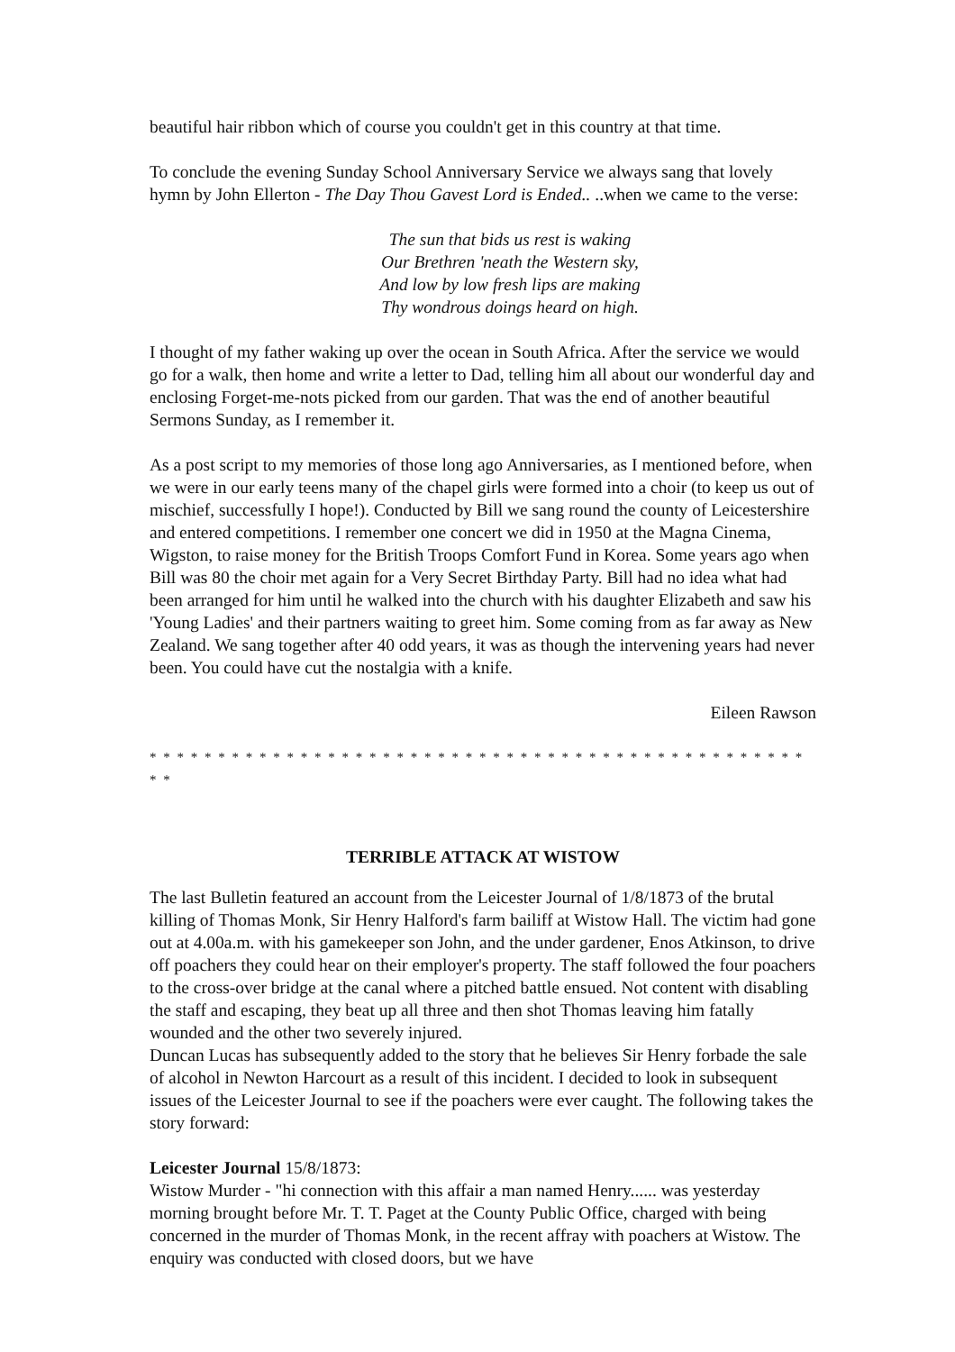beautiful hair ribbon which of course you couldn't get in this country at that time.
To conclude the evening Sunday School Anniversary Service we always sang that lovely hymn by John Ellerton - The Day Thou Gavest Lord is Ended.. ..when we came to the verse:
The sun that bids us rest is waking
Our Brethren 'neath the Western sky,
And low by low fresh lips are making
Thy wondrous doings heard on high.
I thought of my father waking up over the ocean in South Africa. After the service we would go for a walk, then home and write a letter to Dad, telling him all about our wonderful day and enclosing Forget-me-nots picked from our garden. That was the end of another beautiful Sermons Sunday, as I remember it.
As a post script to my memories of those long ago Anniversaries, as I mentioned before, when we were in our early teens many of the chapel girls were formed into a choir (to keep us out of mischief, successfully I hope!). Conducted by Bill we sang round the county of Leicestershire and entered competitions. I remember one concert we did in 1950 at the Magna Cinema, Wigston, to raise money for the British Troops Comfort Fund in Korea. Some years ago when Bill was 80 the choir met again for a Very Secret Birthday Party. Bill had no idea what had been arranged for him until he walked into the church with his daughter Elizabeth and saw his 'Young Ladies' and their partners waiting to greet him. Some coming from as far away as New Zealand. We sang together after 40 odd years, it was as though the intervening years had never been. You could have cut the nostalgia with a knife.
Eileen Rawson
* * * * * * * * * * * * * * * * * * * * * * * * * * * * * * * * * * * * * * * * * * * * * * * * * *
TERRIBLE ATTACK AT WISTOW
The last Bulletin featured an account from the Leicester Journal of 1/8/1873 of the brutal killing of Thomas Monk, Sir Henry Halford's farm bailiff at Wistow Hall. The victim had gone out at 4.00a.m. with his gamekeeper son John, and the under gardener, Enos Atkinson, to drive off poachers they could hear on their employer's property. The staff followed the four poachers to the cross-over bridge at the canal where a pitched battle ensued. Not content with disabling the staff and escaping, they beat up all three and then shot Thomas leaving him fatally wounded and the other two severely injured.
Duncan Lucas has subsequently added to the story that he believes Sir Henry forbade the sale of alcohol in Newton Harcourt as a result of this incident. I decided to look in subsequent issues of the Leicester Journal to see if the poachers were ever caught. The following takes the story forward:
Leicester Journal 15/8/1873:
Wistow Murder - "hi connection with this affair a man named Henry...... was yesterday morning brought before Mr. T. T. Paget at the County Public Office, charged with being concerned in the murder of Thomas Monk, in the recent affray with poachers at Wistow. The enquiry was conducted with closed doors, but we have